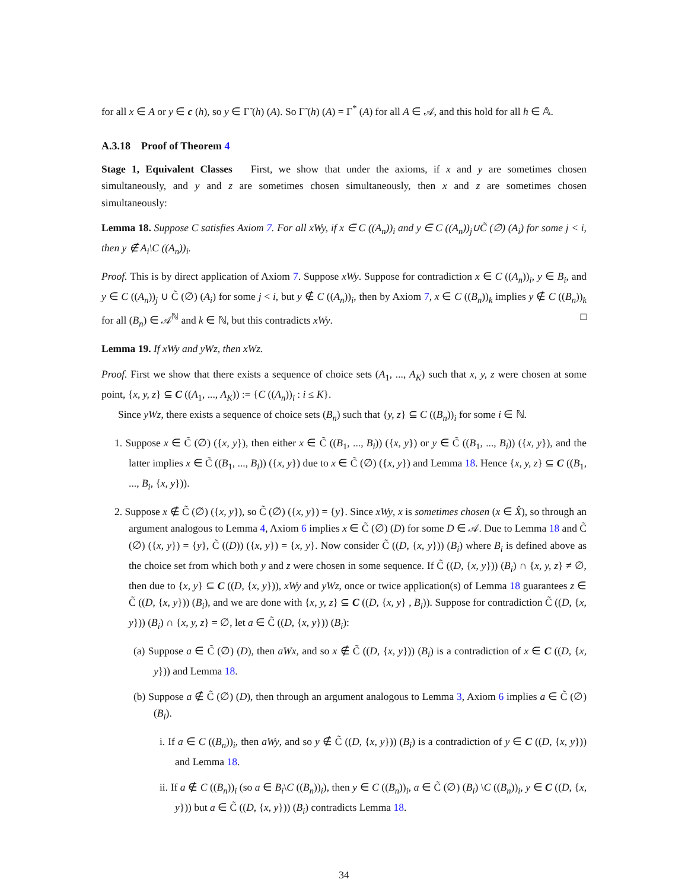for all x ∈ A or y ∈ c (h), so y ∈ Γ̃ (h) (A). So Γ̃ (h) (A) = Γ<sup>*</sup> (A) for all A ∈ 𝒜, and this hold for all h ∈ 𝔸.
A.3.18 Proof of Theorem 4
Stage 1, Equivalent Classes First, we show that under the axioms, if x and y are sometimes chosen simultaneously, and y and z are sometimes chosen simultaneously, then x and z are sometimes chosen simultaneously:
Lemma 18. Suppose C satisfies Axiom 7. For all xWy, if x ∈ C ((A<sub>n</sub>))<sub>i</sub> and y ∈ C ((A<sub>n</sub>))<sub>j</sub>∪C̃ (∅) (A<sub>i</sub>) for some j < i, then y ∉ A<sub>i</sub>\C ((A<sub>n</sub>))<sub>i</sub>.
Proof. This is by direct application of Axiom 7. Suppose xWy. Suppose for contradiction x ∈ C ((A<sub>n</sub>))<sub>i</sub>, y ∈ B<sub>i</sub>, and y ∈ C ((A<sub>n</sub>))<sub>j</sub> ∪ C̃ (∅) (A<sub>i</sub>) for some j < i, but y ∉ C ((A<sub>n</sub>))<sub>i</sub>, then by Axiom 7, x ∈ C ((B<sub>n</sub>))<sub>k</sub> implies y ∉ C ((B<sub>n</sub>))<sub>k</sub> for all (B<sub>n</sub>) ∈ 𝒜<sup>ℕ</sup> and k ∈ ℕ, but this contradicts xWy. □
Lemma 19. If xWy and yWz, then xWz.
Proof. First we show that there exists a sequence of choice sets (A<sub>1</sub>, ..., A<sub>K</sub>) such that x, y, z were chosen at some point, {x, y, z} ⊆ C ((A<sub>1</sub>, ..., A<sub>K</sub>)) := {C ((A<sub>n</sub>))<sub>i</sub> : i ≤ K}.
Since yWz, there exists a sequence of choice sets (B<sub>n</sub>) such that {y, z} ⊆ C ((B<sub>n</sub>))<sub>i</sub> for some i ∈ ℕ.
1. Suppose x ∈ C̃ (∅) ({x, y}), then either x ∈ C̃ ((B<sub>1</sub>, ..., B<sub>i</sub>)) ({x, y}) or y ∈ C̃ ((B<sub>1</sub>, ..., B<sub>i</sub>)) ({x, y}), and the latter implies x ∈ C̃ ((B<sub>1</sub>, ..., B<sub>i</sub>)) ({x, y}) due to x ∈ C̃ (∅) ({x, y}) and Lemma 18. Hence {x, y, z} ⊆ C ((B<sub>1</sub>, ..., B<sub>i</sub>, {x, y})).
2. Suppose x ∉ C̃ (∅) ({x, y}), so C̃ (∅) ({x, y}) = {y}. Since xWy, x is sometimes chosen (x ∈ X̂), so through an argument analogous to Lemma 4, Axiom 6 implies x ∈ C̃ (∅) (D) for some D ∈ 𝒜. Due to Lemma 18 and C̃ (∅) ({x, y}) = {y}, C̃ ((D)) ({x, y}) = {x, y}. Now consider C̃ ((D, {x, y})) (B<sub>i</sub>) where B<sub>i</sub> is defined above as the choice set from which both y and z were chosen in some sequence. If C̃ ((D, {x, y})) (B<sub>i</sub>) ∩ {x, y, z} ≠ ∅, then due to {x, y} ⊆ C ((D, {x, y})), xWy and yWz, once or twice application(s) of Lemma 18 guarantees z ∈ C̃ ((D, {x, y})) (B<sub>i</sub>), and we are done with {x, y, z} ⊆ C ((D, {x, y} , B<sub>i</sub>)). Suppose for contradiction C̃ ((D, {x, y})) (B<sub>i</sub>) ∩ {x, y, z} = ∅, let a ∈ C̃ ((D, {x, y})) (B<sub>i</sub>):
(a) Suppose a ∈ C̃ (∅) (D), then aWx, and so x ∉ C̃ ((D, {x, y})) (B<sub>i</sub>) is a contradiction of x ∈ C ((D, {x, y})) and Lemma 18.
(b) Suppose a ∉ C̃ (∅) (D), then through an argument analogous to Lemma 3, Axiom 6 implies a ∈ C̃ (∅) (B<sub>i</sub>).
i. If a ∈ C ((B<sub>n</sub>))<sub>i</sub>, then aWy, and so y ∉ C̃ ((D, {x, y})) (B<sub>i</sub>) is a contradiction of y ∈ C ((D, {x, y})) and Lemma 18.
ii. If a ∉ C ((B<sub>n</sub>))<sub>i</sub> (so a ∈ B<sub>i</sub>\C ((B<sub>n</sub>))<sub>i</sub>), then y ∈ C ((B<sub>n</sub>))<sub>i</sub>, a ∈ C̃ (∅) (B<sub>i</sub>) \C ((B<sub>n</sub>))<sub>i</sub>, y ∈ C ((D, {x, y})) but a ∈ C̃ ((D, {x, y})) (B<sub>i</sub>) contradicts Lemma 18.
34